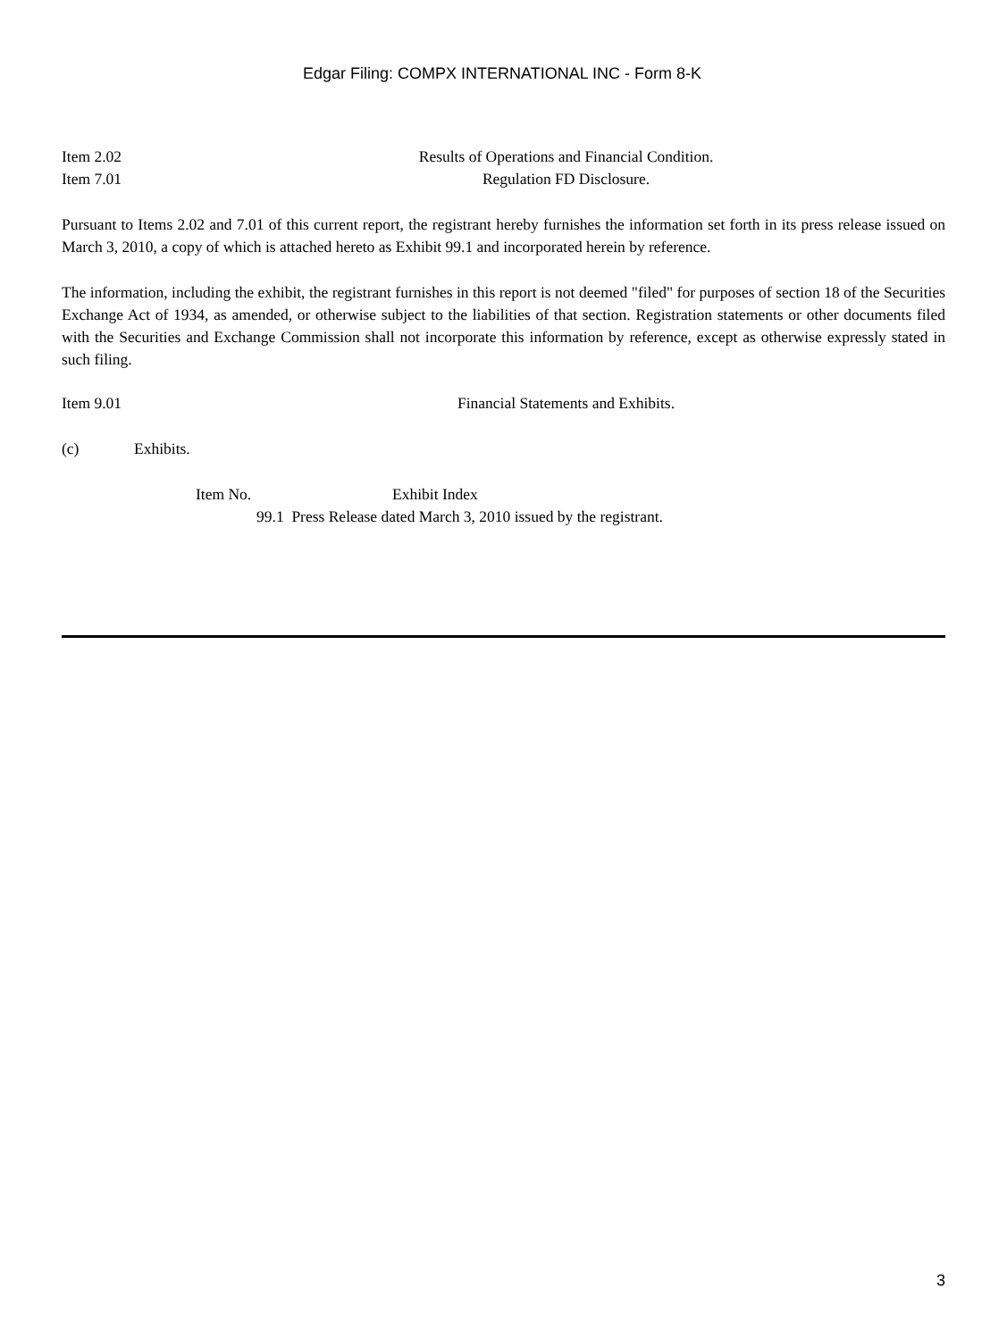Edgar Filing: COMPX INTERNATIONAL INC - Form 8-K
Item 2.02 Results of Operations and Financial Condition.
Item 7.01 Regulation FD Disclosure.
Pursuant to Items 2.02 and 7.01 of this current report, the registrant hereby furnishes the information set forth in its press release issued on March 3, 2010, a copy of which is attached hereto as Exhibit 99.1 and incorporated herein by reference.
The information, including the exhibit, the registrant furnishes in this report is not deemed "filed" for purposes of section 18 of the Securities Exchange Act of 1934, as amended, or otherwise subject to the liabilities of that section. Registration statements or other documents filed with the Securities and Exchange Commission shall not incorporate this information by reference, except as otherwise expressly stated in such filing.
Item 9.01 Financial Statements and Exhibits.
(c) Exhibits.
Item No. Exhibit Index
99.1 Press Release dated March 3, 2010 issued by the registrant.
3